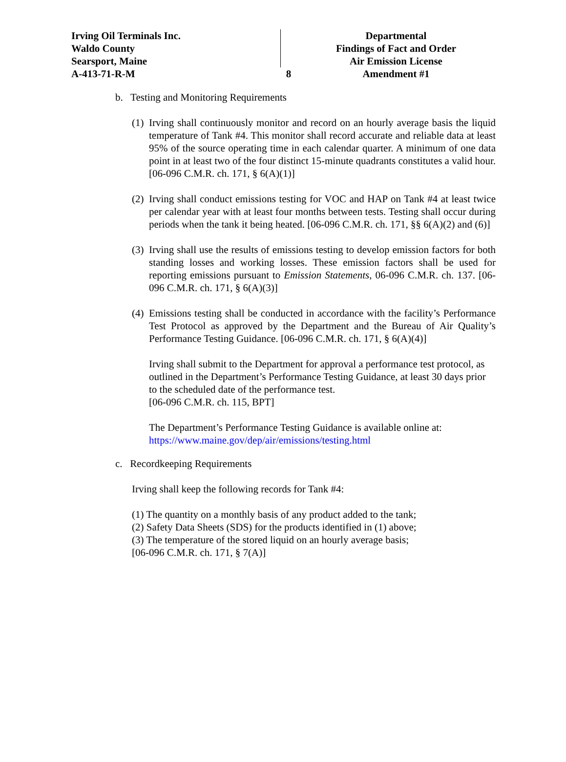Irving Oil Terminals Inc.
Waldo County
Searsport, Maine
A-413-71-R-M
8 Departmental
Findings of Fact and Order
Air Emission License
Amendment #1
b. Testing and Monitoring Requirements
(1)
Irving shall continuously monitor and record on an hourly average basis the liquid temperature of Tank #4. This monitor shall record accurate and reliable data at least 95% of the source operating time in each calendar quarter. A minimum of one data point in at least two of the four distinct 15-minute quadrants constitutes a valid hour. [06-096 C.M.R. ch. 171, § 6(A)(1)]
(2)
Irving shall conduct emissions testing for VOC and HAP on Tank #4 at least twice per calendar year with at least four months between tests. Testing shall occur during periods when the tank it being heated. [06-096 C.M.R. ch. 171, §§ 6(A)(2) and (6)]
(3)
Irving shall use the results of emissions testing to develop emission factors for both standing losses and working losses. These emission factors shall be used for reporting emissions pursuant to Emission Statements, 06-096 C.M.R. ch. 137. [06-096 C.M.R. ch. 171, § 6(A)(3)]
(4)
Emissions testing shall be conducted in accordance with the facility’s Performance Test Protocol as approved by the Department and the Bureau of Air Quality’s Performance Testing Guidance. [06-096 C.M.R. ch. 171, § 6(A)(4)]
Irving shall submit to the Department for approval a performance test protocol, as outlined in the Department’s Performance Testing Guidance, at least 30 days prior to the scheduled date of the performance test.
[06-096 C.M.R. ch. 115, BPT]
The Department’s Performance Testing Guidance is available online at:
https://www.maine.gov/dep/air/emissions/testing.html
c. Recordkeeping Requirements
Irving shall keep the following records for Tank #4:
(1) The quantity on a monthly basis of any product added to the tank;
(2) Safety Data Sheets (SDS) for the products identified in (1) above;
(3) The temperature of the stored liquid on an hourly average basis;
[06-096 C.M.R. ch. 171, § 7(A)]